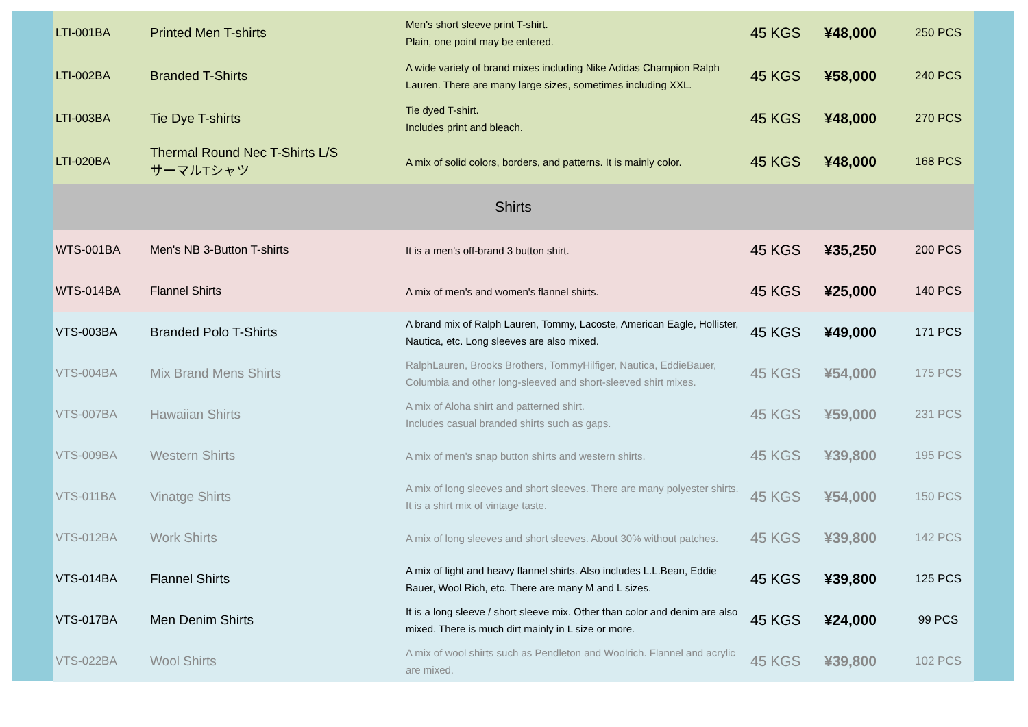| LTI-001BA | Printed Men T-shirts | Men's short sleeve print T-shirt. Plain, one point may be entered. | 45 KGS | ¥48,000 | 250 PCS |
| LTI-002BA | Branded T-Shirts | A wide variety of brand mixes including Nike Adidas Champion Ralph Lauren. There are many large sizes, sometimes including XXL. | 45 KGS | ¥58,000 | 240 PCS |
| LTI-003BA | Tie Dye T-shirts | Tie dyed T-shirt. Includes print and bleach. | 45 KGS | ¥48,000 | 270 PCS |
| LTI-020BA | Thermal Round Nec T-Shirts L/S サーマルTシャツ | A mix of solid colors, borders, and patterns. It is mainly color. | 45 KGS | ¥48,000 | 168 PCS |
| Shirts | | | | | |
| WTS-001BA | Men's NB 3-Button T-shirts | It is a men's off-brand 3 button shirt. | 45 KGS | ¥35,250 | 200 PCS |
| WTS-014BA | Flannel Shirts | A mix of men's and women's flannel shirts. | 45 KGS | ¥25,000 | 140 PCS |
| VTS-003BA | Branded Polo T-Shirts | A brand mix of Ralph Lauren, Tommy, Lacoste, American Eagle, Hollister, Nautica, etc. Long sleeves are also mixed. | 45 KGS | ¥49,000 | 171 PCS |
| VTS-004BA | Mix Brand Mens Shirts | RalphLauren, Brooks Brothers, TommyHilfiger, Nautica, EddieBauer, Columbia and other long-sleeved and short-sleeved shirt mixes. | 45 KGS | ¥54,000 | 175 PCS |
| VTS-007BA | Hawaiian Shirts | A mix of Aloha shirt and patterned shirt. Includes casual branded shirts such as gaps. | 45 KGS | ¥59,000 | 231 PCS |
| VTS-009BA | Western Shirts | A mix of men's snap button shirts and western shirts. | 45 KGS | ¥39,800 | 195 PCS |
| VTS-011BA | Vinatge Shirts | A mix of long sleeves and short sleeves. There are many polyester shirts. It is a shirt mix of vintage taste. | 45 KGS | ¥54,000 | 150 PCS |
| VTS-012BA | Work Shirts | A mix of long sleeves and short sleeves. About 30% without patches. | 45 KGS | ¥39,800 | 142 PCS |
| VTS-014BA | Flannel Shirts | A mix of light and heavy flannel shirts. Also includes L.L.Bean, Eddie Bauer, Wool Rich, etc. There are many M and L sizes. | 45 KGS | ¥39,800 | 125 PCS |
| VTS-017BA | Men Denim Shirts | It is a long sleeve / short sleeve mix. Other than color and denim are also mixed. There is much dirt mainly in L size or more. | 45 KGS | ¥24,000 | 99 PCS |
| VTS-022BA | Wool Shirts | A mix of wool shirts such as Pendleton and Woolrich. Flannel and acrylic are mixed. | 45 KGS | ¥39,800 | 102 PCS |